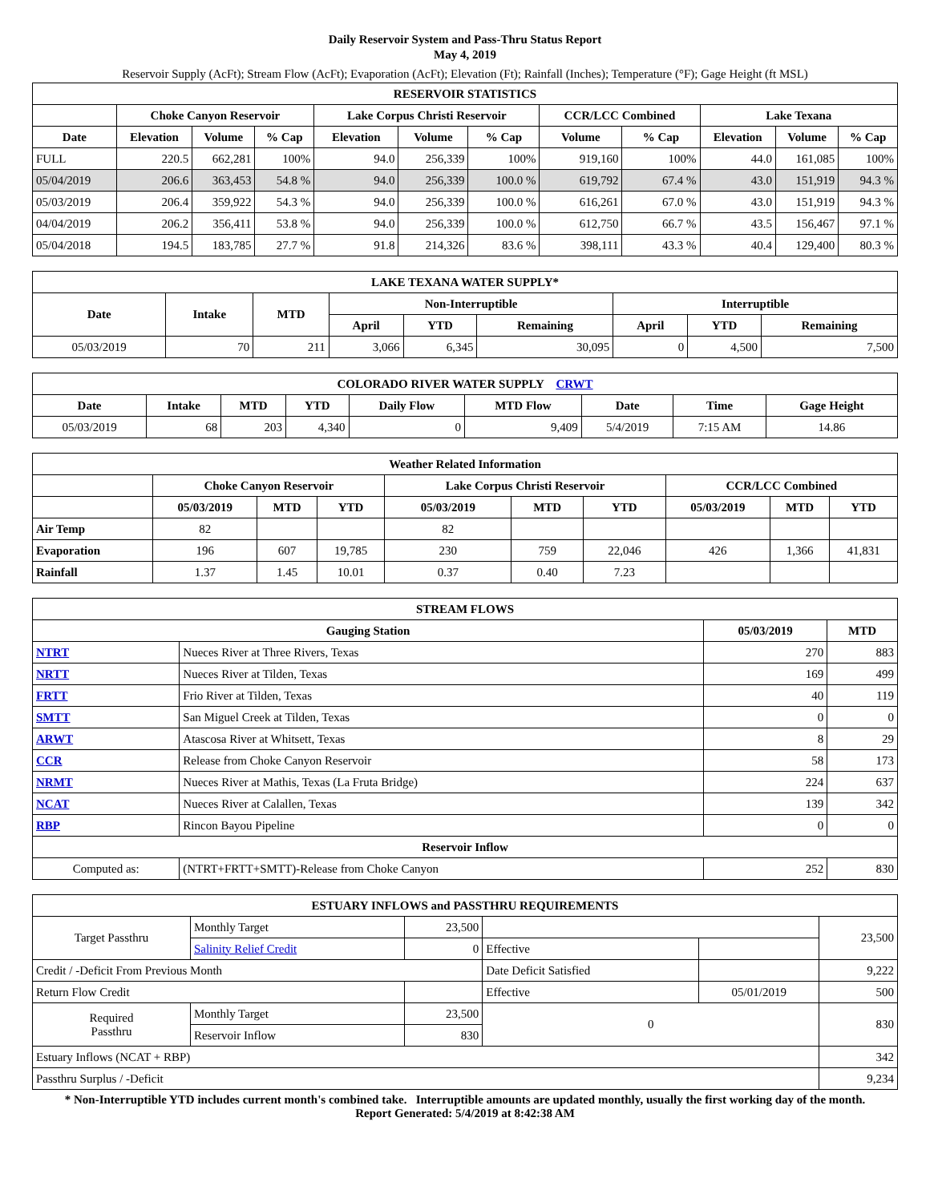Daily Reservoir System and Pass-Thru Status Report
May 4, 2019
Reservoir Supply (AcFt); Stream Flow (AcFt); Evaporation (AcFt); Elevation (Ft); Rainfall (Inches); Temperature (°F); Gage Height (ft MSL)
| RESERVOIR STATISTICS | | | | | | | | | | | |
| --- | --- | --- | --- | --- | --- | --- | --- | --- | --- | --- | --- |
| | Choke Canyon Reservoir | | | Lake Corpus Christi Reservoir | | | CCR/LCC Combined | | Lake Texana | | |
| Date | Elevation | Volume | % Cap | Elevation | Volume | % Cap | Volume | % Cap | Elevation | Volume | % Cap |
| FULL | 220.5 | 662,281 | 100% | 94.0 | 256,339 | 100% | 919,160 | 100% | 44.0 | 161,085 | 100% |
| 05/04/2019 | 206.6 | 363,453 | 54.8 % | 94.0 | 256,339 | 100.0 % | 619,792 | 67.4 % | 43.0 | 151,919 | 94.3 % |
| 05/03/2019 | 206.4 | 359,922 | 54.3 % | 94.0 | 256,339 | 100.0 % | 616,261 | 67.0 % | 43.0 | 151,919 | 94.3 % |
| 04/04/2019 | 206.2 | 356,411 | 53.8 % | 94.0 | 256,339 | 100.0 % | 612,750 | 66.7 % | 43.5 | 156,467 | 97.1 % |
| 05/04/2018 | 194.5 | 183,785 | 27.7 % | 91.8 | 214,326 | 83.6 % | 398,111 | 43.3 % | 40.4 | 129,400 | 80.3 % |
| LAKE TEXANA WATER SUPPLY* | | | | | | | | |
| --- | --- | --- | --- | --- | --- | --- | --- | --- |
| Date | Intake | MTD | Non-Interruptible | | | Interruptible | | |
| | | | April | YTD | Remaining | April | YTD | Remaining |
| 05/03/2019 | 70 | 211 | 3,066 | 6,345 | 30,095 | 0 | 4,500 | 7,500 |
| COLORADO RIVER WATER SUPPLY CRWT | | | | | | | | |
| --- | --- | --- | --- | --- | --- | --- | --- | --- |
| Date | Intake | MTD | YTD | Daily Flow | MTD Flow | Date | Time | Gage Height |
| 05/03/2019 | 68 | 203 | 4,340 | 0 | 9,409 | 5/4/2019 | 7:15 AM | 14.86 |
| Weather Related Information | | | | | | | | | |
| --- | --- | --- | --- | --- | --- | --- | --- | --- | --- |
| | Choke Canyon Reservoir | | | Lake Corpus Christi Reservoir | | | CCR/LCC Combined | | |
| | 05/03/2019 | MTD | YTD | 05/03/2019 | MTD | YTD | 05/03/2019 | MTD | YTD |
| Air Temp | 82 | | | 82 | | | | | |
| Evaporation | 196 | 607 | 19,785 | 230 | 759 | 22,046 | 426 | 1,366 | 41,831 |
| Rainfall | 1.37 | 1.45 | 10.01 | 0.37 | 0.40 | 7.23 | | | |
| STREAM FLOWS | | | |
| --- | --- | --- | --- |
| Gauging Station | | 05/03/2019 | MTD |
| NTRT | Nueces River at Three Rivers, Texas | 270 | 883 |
| NRTT | Nueces River at Tilden, Texas | 169 | 499 |
| FRTT | Frio River at Tilden, Texas | 40 | 119 |
| SMTT | San Miguel Creek at Tilden, Texas | 0 | 0 |
| ARWT | Atascosa River at Whitsett, Texas | 8 | 29 |
| CCR | Release from Choke Canyon Reservoir | 58 | 173 |
| NRMT | Nueces River at Mathis, Texas (La Fruta Bridge) | 224 | 637 |
| NCAT | Nueces River at Calallen, Texas | 139 | 342 |
| RBP | Rincon Bayou Pipeline | 0 | 0 |
| Reservoir Inflow | | | |
| Computed as: | (NTRT+FRTT+SMTT)-Release from Choke Canyon | 252 | 830 |
| ESTUARY INFLOWS and PASSTHRU REQUIREMENTS | | | | | |
| --- | --- | --- | --- | --- | --- |
| Target Passthru | Monthly Target | 23,500 | | | 23,500 |
| | Salinity Relief Credit | 0 | Effective | | |
| Credit / -Deficit From Previous Month | | | Date Deficit Satisfied | | 9,222 |
| Return Flow Credit | | | Effective | 05/01/2019 | 500 |
| Required Passthru | Monthly Target | 23,500 | 0 | | 830 |
| | Reservoir Inflow | 830 | | | |
| Estuary Inflows (NCAT + RBP) | | | | | 342 |
| Passthru Surplus / -Deficit | | | | | 9,234 |
* Non-Interruptible YTD includes current month's combined take. Interruptible amounts are updated monthly, usually the first working day of the month.
Report Generated: 5/4/2019 at 8:42:38 AM